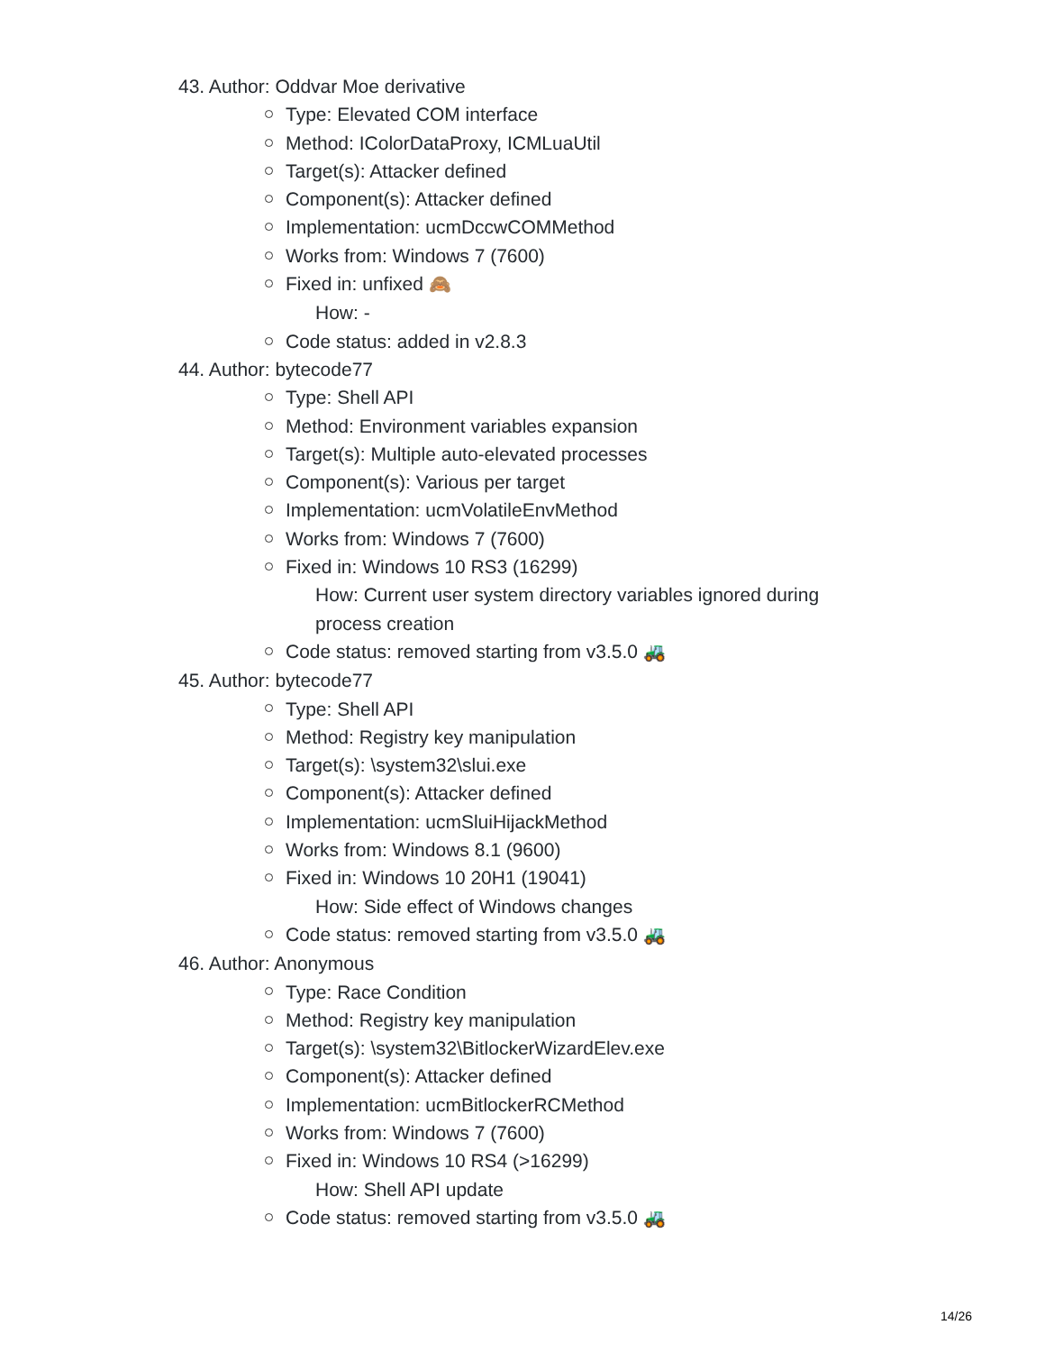43. Author: Oddvar Moe derivative
Type: Elevated COM interface
Method: IColorDataProxy, ICMLuaUtil
Target(s): Attacker defined
Component(s): Attacker defined
Implementation: ucmDccwCOMMethod
Works from: Windows 7 (7600)
Fixed in: unfixed 🙈
How: -
Code status: added in v2.8.3
44. Author: bytecode77
Type: Shell API
Method: Environment variables expansion
Target(s): Multiple auto-elevated processes
Component(s): Various per target
Implementation: ucmVolatileEnvMethod
Works from: Windows 7 (7600)
Fixed in: Windows 10 RS3 (16299)
How: Current user system directory variables ignored during process creation
Code status: removed starting from v3.5.0 🚜
45. Author: bytecode77
Type: Shell API
Method: Registry key manipulation
Target(s): \system32\slui.exe
Component(s): Attacker defined
Implementation: ucmSluiHijackMethod
Works from: Windows 8.1 (9600)
Fixed in: Windows 10 20H1 (19041)
How: Side effect of Windows changes
Code status: removed starting from v3.5.0 🚜
46. Author: Anonymous
Type: Race Condition
Method: Registry key manipulation
Target(s): \system32\BitlockerWizardElev.exe
Component(s): Attacker defined
Implementation: ucmBitlockerRCMethod
Works from: Windows 7 (7600)
Fixed in: Windows 10 RS4 (>16299)
How: Shell API update
Code status: removed starting from v3.5.0 🚜
14/26